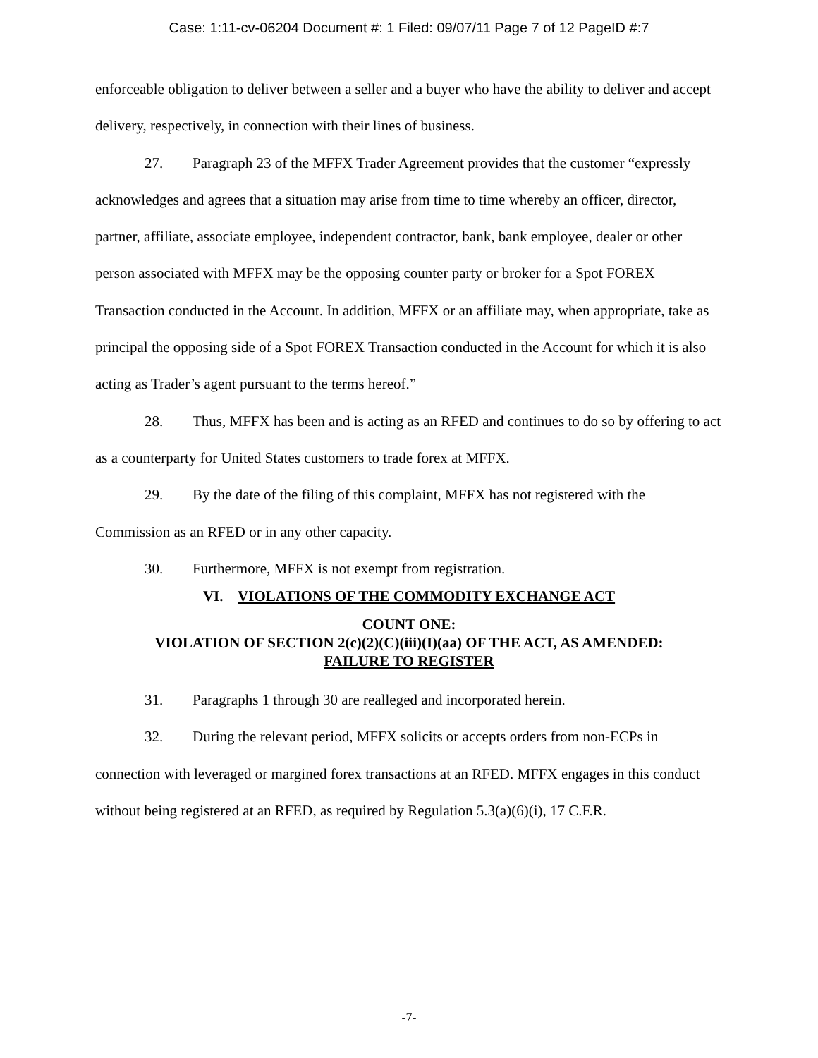Case: 1:11-cv-06204 Document #: 1 Filed: 09/07/11 Page 7 of 12 PageID #:7
enforceable obligation to deliver between a seller and a buyer who have the ability to deliver and accept delivery, respectively, in connection with their lines of business.
27. Paragraph 23 of the MFFX Trader Agreement provides that the customer “expressly acknowledges and agrees that a situation may arise from time to time whereby an officer, director, partner, affiliate, associate employee, independent contractor, bank, bank employee, dealer or other person associated with MFFX may be the opposing counter party or broker for a Spot FOREX Transaction conducted in the Account. In addition, MFFX or an affiliate may, when appropriate, take as principal the opposing side of a Spot FOREX Transaction conducted in the Account for which it is also acting as Trader’s agent pursuant to the terms hereof.”
28. Thus, MFFX has been and is acting as an RFED and continues to do so by offering to act as a counterparty for United States customers to trade forex at MFFX.
29. By the date of the filing of this complaint, MFFX has not registered with the Commission as an RFED or in any other capacity.
30. Furthermore, MFFX is not exempt from registration.
VI. VIOLATIONS OF THE COMMODITY EXCHANGE ACT
COUNT ONE:
VIOLATION OF SECTION 2(c)(2)(C)(iii)(I)(aa) OF THE ACT, AS AMENDED:
FAILURE TO REGISTER
31. Paragraphs 1 through 30 are realleged and incorporated herein.
32. During the relevant period, MFFX solicits or accepts orders from non-ECPs in connection with leveraged or margined forex transactions at an RFED. MFFX engages in this conduct without being registered at an RFED, as required by Regulation 5.3(a)(6)(i), 17 C.F.R.
-7-